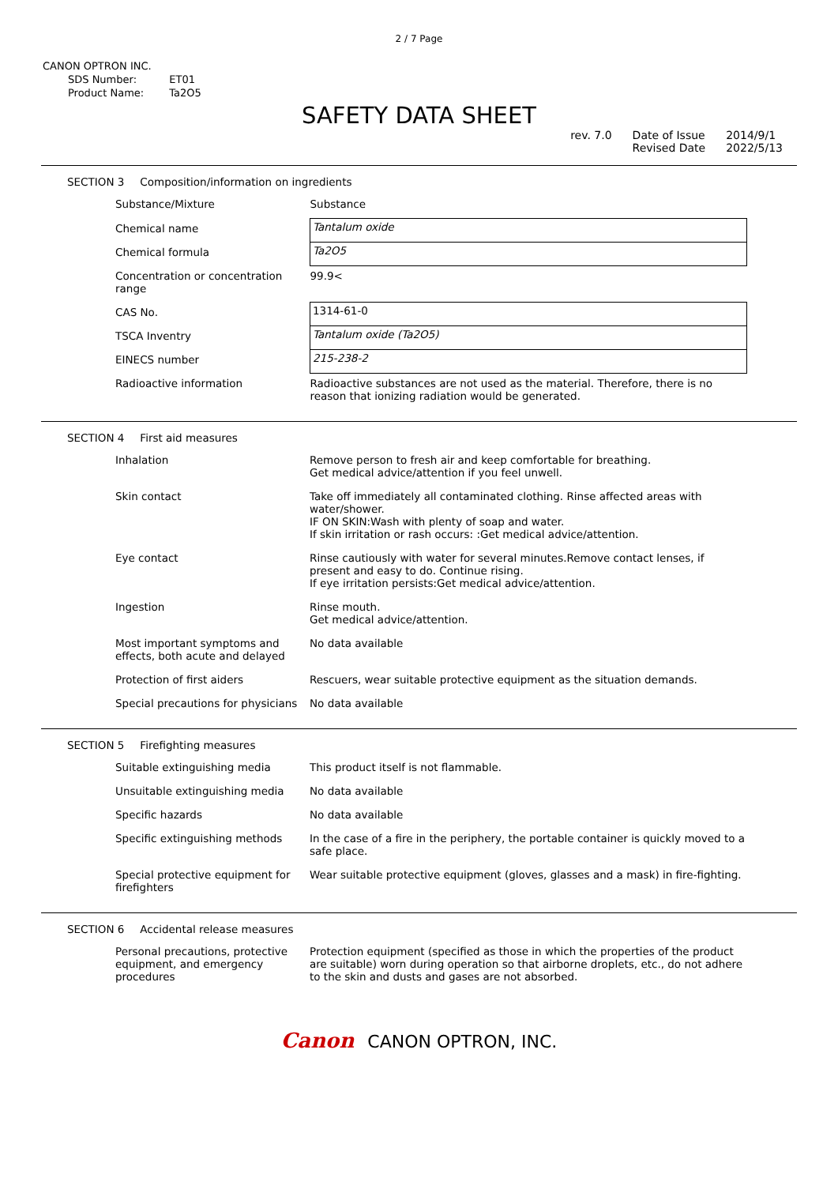2 / 7 Page
CANON OPTRON INC.
| SDS Number: | ET01 |
| Product Name: | Ta2O5 |
SAFETY DATA SHEET
rev. 7.0 Date of Issue
Revised Date
2014/9/1
2022/5/13
SECTION 3 Composition/information on ingredients
| Substance/Mixture | Substance |
| Chemical name | Tantalum oxide |
| Chemical formula | Ta2O5 |
| Concentration or concentration range | 99.9< |
| CAS No. | 1314-61-0 |
| TSCA Inventry | Tantalum oxide (Ta2O5) |
| EINECS number | 215-238-2 |
| Radioactive information | Radioactive substances are not used as the material. Therefore, there is no reason that ionizing radiation would be generated. |
SECTION 4 First aid measures
| Inhalation | Remove person to fresh air and keep comfortable for breathing. Get medical advice/attention if you feel unwell. |
| Skin contact | Take off immediately all contaminated clothing. Rinse affected areas with water/shower. IF ON SKIN:Wash with plenty of soap and water. If skin irritation or rash occurs: :Get medical advice/attention. |
| Eye contact | Rinse cautiously with water for several minutes.Remove contact lenses, if present and easy to do. Continue rising. If eye irritation persists:Get medical advice/attention. |
| Ingestion | Rinse mouth. Get medical advice/attention. |
| Most important symptoms and effects, both acute and delayed | No data available |
| Protection of first aiders | Rescuers, wear suitable protective equipment as the situation demands. |
| Special precautions for physicians | No data available |
SECTION 5 Firefighting measures
| Suitable extinguishing media | This product itself is not flammable. |
| Unsuitable extinguishing media | No data available |
| Specific hazards | No data available |
| Specific extinguishing methods | In the case of a fire in the periphery, the portable container is quickly moved to a safe place. |
| Special protective equipment for firefighters | Wear suitable protective equipment (gloves, glasses and a mask) in fire-fighting. |
SECTION 6 Accidental release measures
| Personal precautions, protective equipment, and emergency procedures | Protection equipment (specified as those in which the properties of the product are suitable) worn during operation so that airborne droplets, etc., do not adhere to the skin and dusts and gases are not absorbed. |
Canon CANON OPTRON, INC.